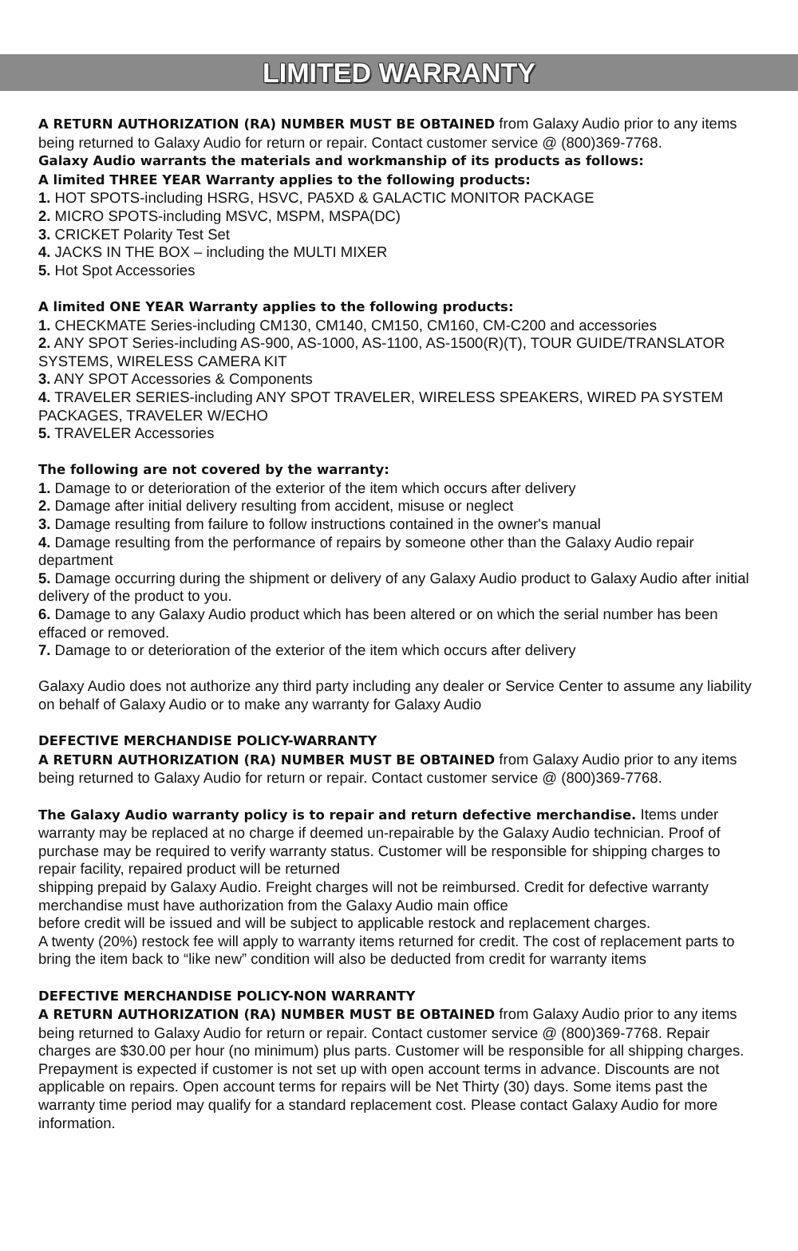LIMITED WARRANTY
A RETURN AUTHORIZATION (RA) NUMBER MUST BE OBTAINED from Galaxy Audio prior to any items being returned to Galaxy Audio for return or repair. Contact customer service @ (800)369-7768.
Galaxy Audio warrants the materials and workmanship of its products as follows:
A limited THREE YEAR Warranty applies to the following products:
1. HOT SPOTS-including HSRG, HSVC, PA5XD & GALACTIC MONITOR PACKAGE
2. MICRO SPOTS-including MSVC, MSPM, MSPA(DC)
3. CRICKET Polarity Test Set
4. JACKS IN THE BOX – including the MULTI MIXER
5. Hot Spot Accessories
A limited ONE YEAR Warranty applies to the following products:
1. CHECKMATE Series-including CM130, CM140, CM150, CM160, CM-C200 and accessories
2. ANY SPOT Series-including AS-900, AS-1000, AS-1100, AS-1500(R)(T), TOUR GUIDE/TRANSLATOR SYSTEMS, WIRELESS CAMERA KIT
3. ANY SPOT Accessories & Components
4. TRAVELER SERIES-including ANY SPOT TRAVELER, WIRELESS SPEAKERS, WIRED PA SYSTEM PACKAGES, TRAVELER W/ECHO
5. TRAVELER Accessories
The following are not covered by the warranty:
1. Damage to or deterioration of the exterior of the item which occurs after delivery
2. Damage after initial delivery resulting from accident, misuse or neglect
3. Damage resulting from failure to follow instructions contained in the owner's manual
4. Damage resulting from the performance of repairs by someone other than the Galaxy Audio repair department
5. Damage occurring during the shipment or delivery of any Galaxy Audio product to Galaxy Audio after initial delivery of the product to you.
6. Damage to any Galaxy Audio product which has been altered or on which the serial number has been effaced or removed.
7. Damage to or deterioration of the exterior of the item which occurs after delivery
Galaxy Audio does not authorize any third party including any dealer or Service Center to assume any liability on behalf of Galaxy Audio or to make any warranty for Galaxy Audio
DEFECTIVE MERCHANDISE POLICY-WARRANTY
A RETURN AUTHORIZATION (RA) NUMBER MUST BE OBTAINED from Galaxy Audio prior to any items being returned to Galaxy Audio for return or repair. Contact customer service @ (800)369-7768.
The Galaxy Audio warranty policy is to repair and return defective merchandise. Items under warranty may be replaced at no charge if deemed un-repairable by the Galaxy Audio technician. Proof of purchase may be required to verify warranty status. Customer will be responsible for shipping charges to repair facility, repaired product will be returned
shipping prepaid by Galaxy Audio. Freight charges will not be reimbursed. Credit for defective warranty merchandise must have authorization from the Galaxy Audio main office
before credit will be issued and will be subject to applicable restock and replacement charges.
A twenty (20%) restock fee will apply to warranty items returned for credit. The cost of replacement parts to bring the item back to “like new” condition will also be deducted from credit for warranty items
DEFECTIVE MERCHANDISE POLICY-NON WARRANTY
A RETURN AUTHORIZATION (RA) NUMBER MUST BE OBTAINED from Galaxy Audio prior to any items being returned to Galaxy Audio for return or repair. Contact customer service @ (800)369-7768. Repair charges are $30.00 per hour (no minimum) plus parts. Customer will be responsible for all shipping charges. Prepayment is expected if customer is not set up with open account terms in advance. Discounts are not applicable on repairs. Open account terms for repairs will be Net Thirty (30) days. Some items past the warranty time period may qualify for a standard replacement cost. Please contact Galaxy Audio for more information.